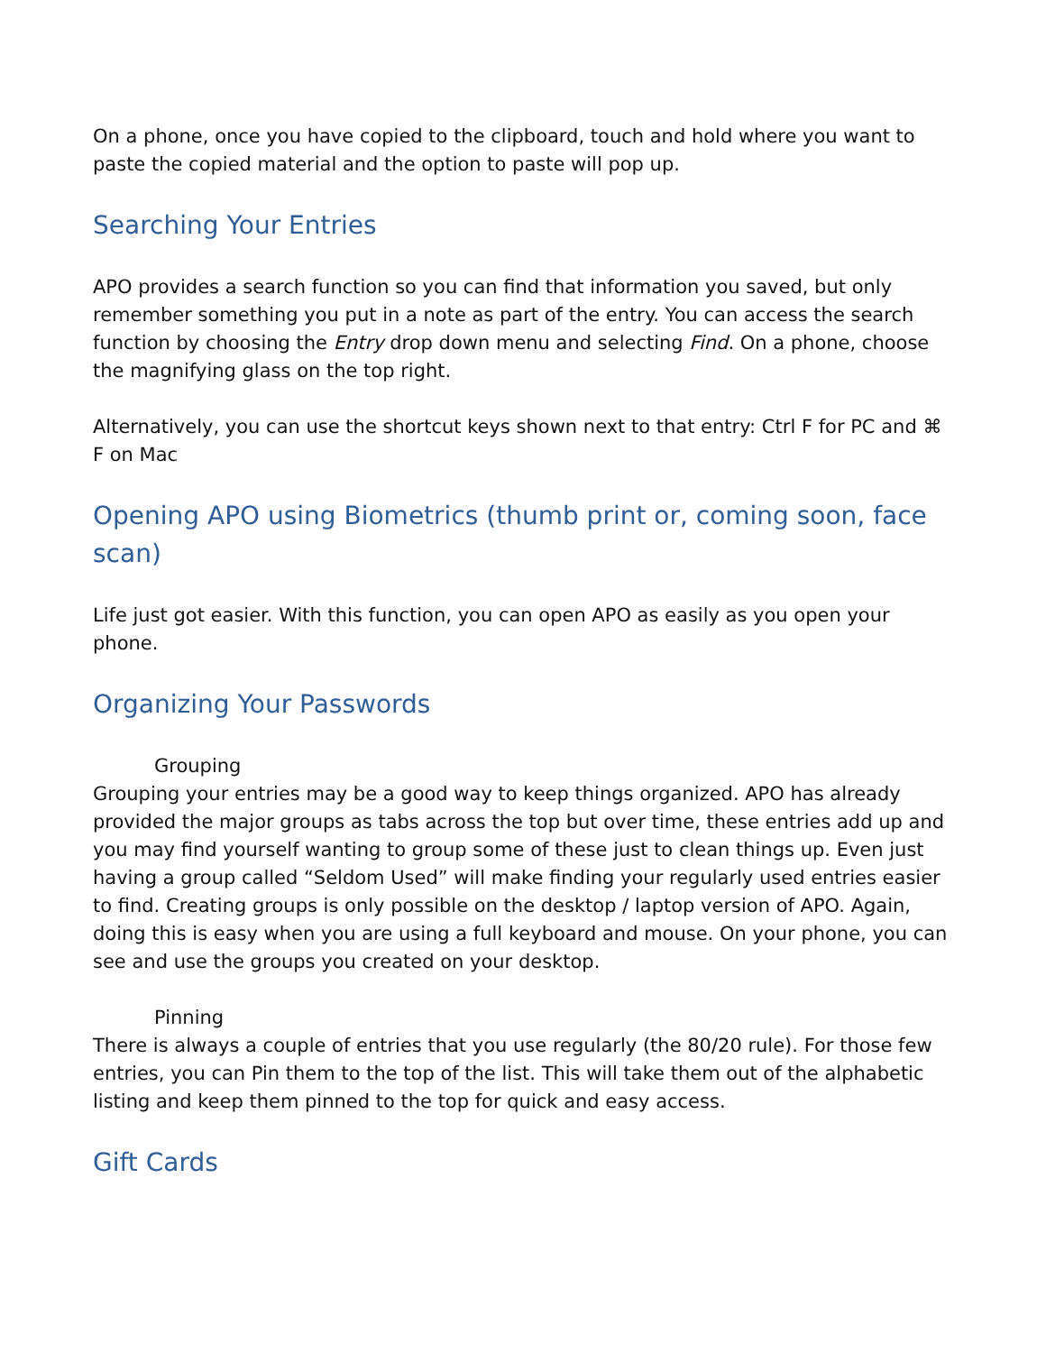On a phone, once you have copied to the clipboard, touch and hold where you want to paste the copied material and the option to paste will pop up.
Searching Your Entries
APO provides a search function so you can find that information you saved, but only remember something you put in a note as part of the entry. You can access the search function by choosing the Entry drop down menu and selecting Find. On a phone, choose the magnifying glass on the top right.
Alternatively, you can use the shortcut keys shown next to that entry: Ctrl F for PC and ⌘ F on Mac
Opening APO using Biometrics (thumb print or, coming soon, face scan)
Life just got easier. With this function, you can open APO as easily as you open your phone.
Organizing Your Passwords
Grouping
Grouping your entries may be a good way to keep things organized. APO has already provided the major groups as tabs across the top but over time, these entries add up and you may find yourself wanting to group some of these just to clean things up. Even just having a group called “Seldom Used” will make finding your regularly used entries easier to find. Creating groups is only possible on the desktop / laptop version of APO. Again, doing this is easy when you are using a full keyboard and mouse. On your phone, you can see and use the groups you created on your desktop.
Pinning
There is always a couple of entries that you use regularly (the 80/20 rule). For those few entries, you can Pin them to the top of the list. This will take them out of the alphabetic listing and keep them pinned to the top for quick and easy access.
Gift Cards